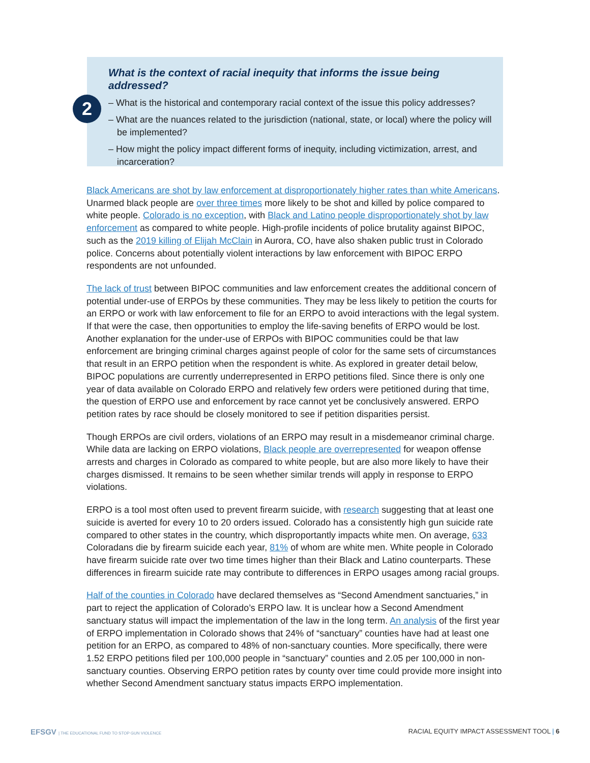2
What is the context of racial inequity that informs the issue being addressed?
– What is the historical and contemporary racial context of the issue this policy addresses?
– What are the nuances related to the jurisdiction (national, state, or local) where the policy will be implemented?
– How might the policy impact different forms of inequity, including victimization, arrest, and incarceration?
Black Americans are shot by law enforcement at disproportionately higher rates than white Americans. Unarmed black people are over three times more likely to be shot and killed by police compared to white people. Colorado is no exception, with Black and Latino people disproportionately shot by law enforcement as compared to white people. High-profile incidents of police brutality against BIPOC, such as the 2019 killing of Elijah McClain in Aurora, CO, have also shaken public trust in Colorado police. Concerns about potentially violent interactions by law enforcement with BIPOC ERPO respondents are not unfounded.
The lack of trust between BIPOC communities and law enforcement creates the additional concern of potential under-use of ERPOs by these communities. They may be less likely to petition the courts for an ERPO or work with law enforcement to file for an ERPO to avoid interactions with the legal system. If that were the case, then opportunities to employ the life-saving benefits of ERPO would be lost. Another explanation for the under-use of ERPOs with BIPOC communities could be that law enforcement are bringing criminal charges against people of color for the same sets of circumstances that result in an ERPO petition when the respondent is white. As explored in greater detail below, BIPOC populations are currently underrepresented in ERPO petitions filed. Since there is only one year of data available on Colorado ERPO and relatively few orders were petitioned during that time, the question of ERPO use and enforcement by race cannot yet be conclusively answered. ERPO petition rates by race should be closely monitored to see if petition disparities persist.
Though ERPOs are civil orders, violations of an ERPO may result in a misdemeanor criminal charge. While data are lacking on ERPO violations, Black people are overrepresented for weapon offense arrests and charges in Colorado as compared to white people, but are also more likely to have their charges dismissed. It remains to be seen whether similar trends will apply in response to ERPO violations.
ERPO is a tool most often used to prevent firearm suicide, with research suggesting that at least one suicide is averted for every 10 to 20 orders issued. Colorado has a consistently high gun suicide rate compared to other states in the country, which disproportantly impacts white men. On average, 633 Coloradans die by firearm suicide each year, 81% of whom are white men. White people in Colorado have firearm suicide rate over two time times higher than their Black and Latino counterparts. These differences in firearm suicide rate may contribute to differences in ERPO usages among racial groups.
Half of the counties in Colorado have declared themselves as “Second Amendment sanctuaries,” in part to reject the application of Colorado’s ERPO law. It is unclear how a Second Amendment sanctuary status will impact the implementation of the law in the long term. An analysis of the first year of ERPO implementation in Colorado shows that 24% of “sanctuary” counties have had at least one petition for an ERPO, as compared to 48% of non-sanctuary counties. More specifically, there were 1.52 ERPO petitions filed per 100,000 people in “sanctuary” counties and 2.05 per 100,000 in non-sanctuary counties. Observing ERPO petition rates by county over time could provide more insight into whether Second Amendment sanctuary status impacts ERPO implementation.
EFSGV | THE EDUCATIONAL FUND TO STOP GUN VIOLENCE
RACIAL EQUITY IMPACT ASSESSMENT TOOL | 6